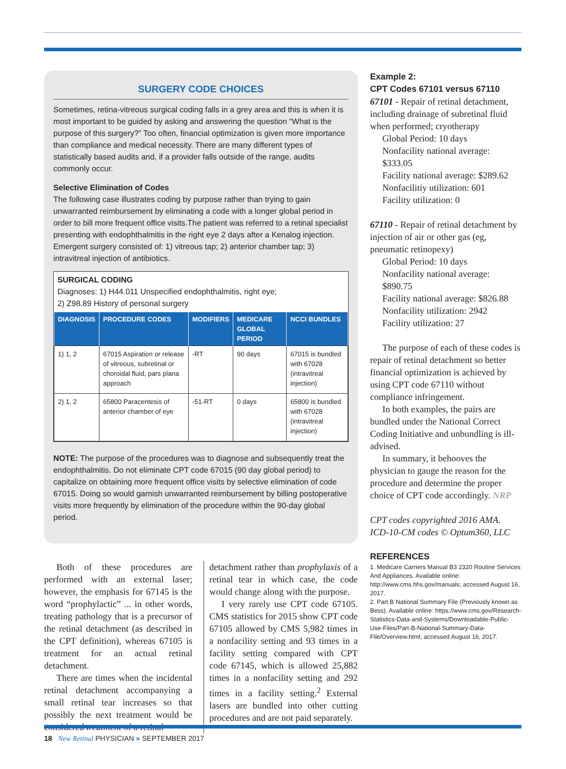SURGERY CODE CHOICES
Sometimes, retina-vitreous surgical coding falls in a grey area and this is when it is most important to be guided by asking and answering the question “What is the purpose of this surgery?” Too often, financial optimization is given more importance than compliance and medical necessity. There are many different types of statistically based audits and, if a provider falls outside of the range, audits commonly occur.
Selective Elimination of Codes
The following case illustrates coding by purpose rather than trying to gain unwarranted reimbursement by eliminating a code with a longer global period in order to bill more frequent office visits.The patient was referred to a retinal specialist presenting with endophthalmitis in the right eye 2 days after a Kenalog injection. Emergent surgery consisted of: 1) vitreous tap; 2) anterior chamber tap; 3) intravitreal injection of antibiotics.
SURGICAL CODING
Diagnoses: 1) H44.011 Unspecified endophthalmitis, right eye;
2) Z98.89 History of personal surgery
| DIAGNOSIS | PROCEDURE CODES | MODIFIERS | MEDICARE GLOBAL PERIOD | NCCI BUNDLES |
| --- | --- | --- | --- | --- |
| 1) 1, 2 | 67015 Aspiration or release of vitreous, subretinal or choroidal fluid, pars plana approach | -RT | 90 days | 67015 is bundled with 67028 (intravitreal injection) |
| 2) 1, 2 | 65800 Paracentesis of anterior chamber of eye | -51-RT | 0 days | 65800 is bundled with 67028 (intravitreal injection) |
NOTE: The purpose of the procedures was to diagnose and subsequently treat the endophthalmitis. Do not eliminate CPT code 67015 (90 day global period) to capitalize on obtaining more frequent office visits by selective elimination of code 67015. Doing so would garnish unwarranted reimbursement by billing postoperative visits more frequently by elimination of the procedure within the 90-day global period.
Both of these procedures are performed with an external laser; however, the emphasis for 67145 is the word “prophylactic” ... in other words, treating pathology that is a precursor of the retinal detachment (as described in the CPT definition), whereas 67105 is treatment for an actual retinal detachment.
There are times when the incidental retinal detachment accompanying a small retinal tear increases so that possibly the next treatment would be considered treatment of a retinal
detachment rather than prophylaxis of a retinal tear in which case, the code would change along with the purpose.
I very rarely use CPT code 67105. CMS statistics for 2015 show CPT code 67105 allowed by CMS 5,982 times in a nonfacility setting and 93 times in a facility setting compared with CPT code 67145, which is allowed 25,882 times in a nonfacility setting and 292 times in a facility setting.<sup>2</sup> External lasers are bundled into other cutting procedures and are not paid separately.
Example 2:
CPT Codes 67101 versus 67110
67101 - Repair of retinal detachment, including drainage of subretinal fluid when performed; cryotherapy
Global Period: 10 days
Nonfacility national average: $333.05
Facility national average: $289.62
Nonfacilitiy utilization: 601
Facility utilization: 0
67110 - Repair of retinal detachment by injection of air or other gas (eg, pneumatic retinopexy)
Global Period: 10 days
Nonfacility national average: $890.75
Facility national average: $826.88
Nonfacility utilization: 2942
Facility utilization: 27
The purpose of each of these codes is repair of retinal detachment so better financial optimization is achieved by using CPT code 67110 without compliance infringement.
In both examples, the pairs are bundled under the National Correct Coding Initiative and unbundling is ill-advised.
In summary, it behooves the physician to gauge the reason for the procedure and determine the proper choice of CPT code accordingly. NRP
CPT codes copyrighted 2016 AMA.
ICD-10-CM codes © Optum360, LLC
REFERENCES
1. Medicare Carriers Manual B3 2320 Routine Services And Appliances. Available online: http://www.cms.hhs.gov/manuals; accessed August 16, 2017.
2. Part B National Summary File (Previously known as Bess). Available online: https://www.cms.gov/Research-Statistics-Data-and-Systems/Downloadable-Public-Use-Files/Part-B-National-Summary-Data-File/Overview.html; accessed August 16, 2017.
18 New Retinal PHYSICIAN » SEPTEMBER 2017